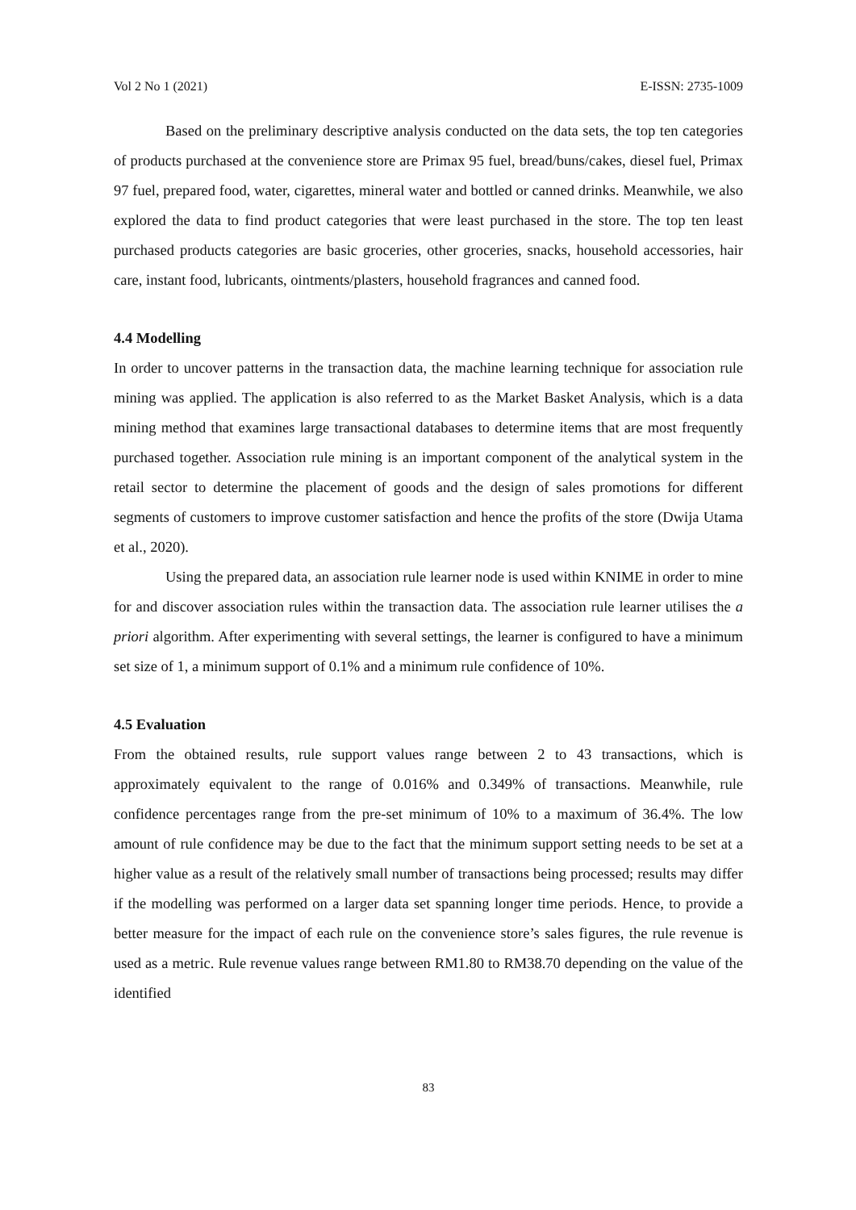Vol 2 No 1 (2021) E-ISSN: 2735-1009
Based on the preliminary descriptive analysis conducted on the data sets, the top ten categories of products purchased at the convenience store are Primax 95 fuel, bread/buns/cakes, diesel fuel, Primax 97 fuel, prepared food, water, cigarettes, mineral water and bottled or canned drinks. Meanwhile, we also explored the data to find product categories that were least purchased in the store. The top ten least purchased products categories are basic groceries, other groceries, snacks, household accessories, hair care, instant food, lubricants, ointments/plasters, household fragrances and canned food.
4.4 Modelling
In order to uncover patterns in the transaction data, the machine learning technique for association rule mining was applied. The application is also referred to as the Market Basket Analysis, which is a data mining method that examines large transactional databases to determine items that are most frequently purchased together. Association rule mining is an important component of the analytical system in the retail sector to determine the placement of goods and the design of sales promotions for different segments of customers to improve customer satisfaction and hence the profits of the store (Dwija Utama et al., 2020).
Using the prepared data, an association rule learner node is used within KNIME in order to mine for and discover association rules within the transaction data. The association rule learner utilises the a priori algorithm. After experimenting with several settings, the learner is configured to have a minimum set size of 1, a minimum support of 0.1% and a minimum rule confidence of 10%.
4.5 Evaluation
From the obtained results, rule support values range between 2 to 43 transactions, which is approximately equivalent to the range of 0.016% and 0.349% of transactions. Meanwhile, rule confidence percentages range from the pre-set minimum of 10% to a maximum of 36.4%. The low amount of rule confidence may be due to the fact that the minimum support setting needs to be set at a higher value as a result of the relatively small number of transactions being processed; results may differ if the modelling was performed on a larger data set spanning longer time periods. Hence, to provide a better measure for the impact of each rule on the convenience store’s sales figures, the rule revenue is used as a metric. Rule revenue values range between RM1.80 to RM38.70 depending on the value of the identified
83